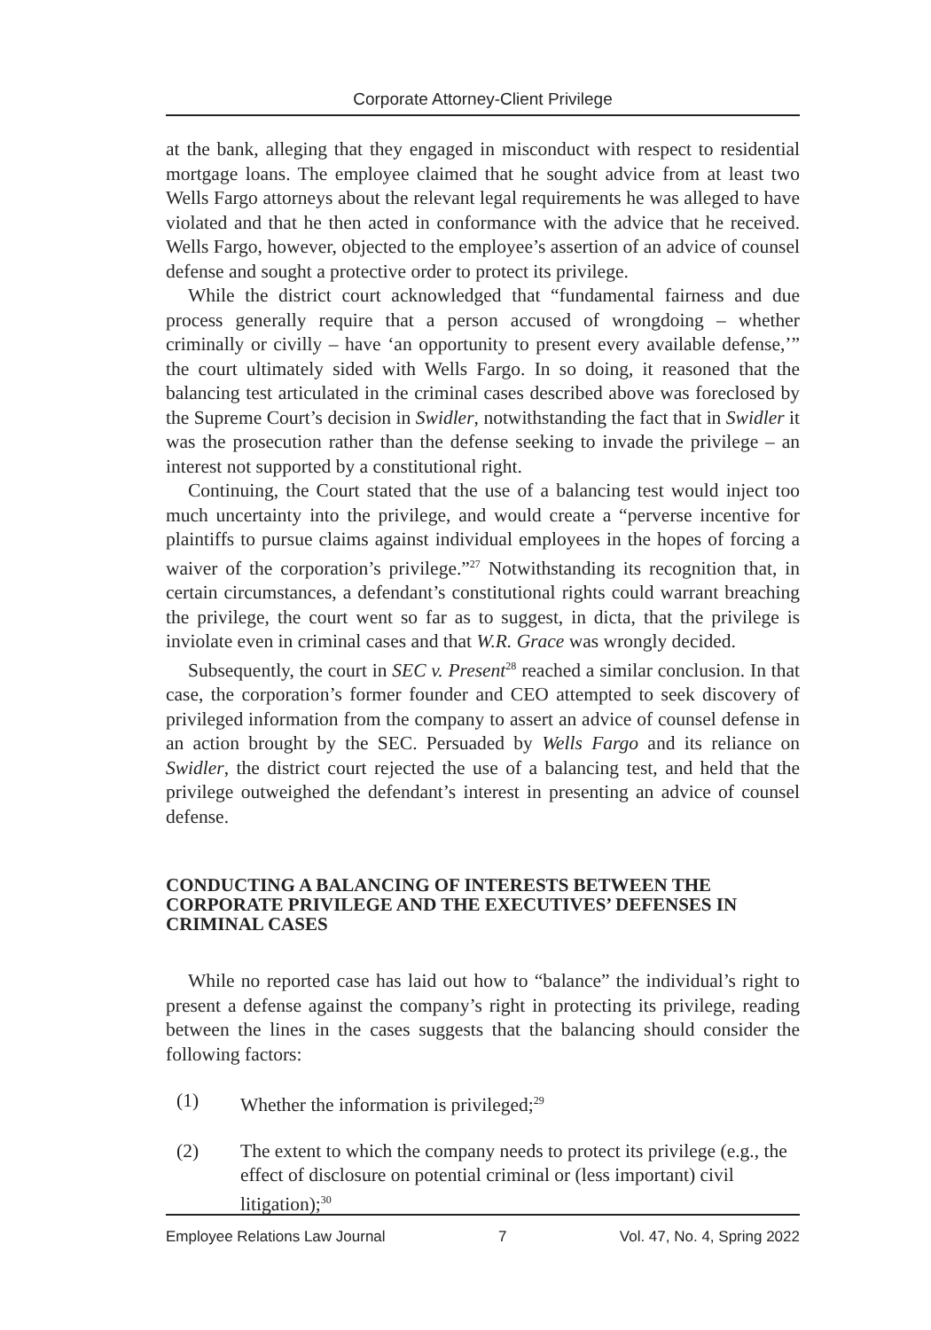Corporate Attorney-Client Privilege
at the bank, alleging that they engaged in misconduct with respect to residential mortgage loans. The employee claimed that he sought advice from at least two Wells Fargo attorneys about the relevant legal requirements he was alleged to have violated and that he then acted in conformance with the advice that he received. Wells Fargo, however, objected to the employee’s assertion of an advice of counsel defense and sought a protective order to protect its privilege.
While the district court acknowledged that “fundamental fairness and due process generally require that a person accused of wrongdoing – whether criminally or civilly – have ‘an opportunity to present every available defense,’” the court ultimately sided with Wells Fargo. In so doing, it reasoned that the balancing test articulated in the criminal cases described above was foreclosed by the Supreme Court’s decision in Swidler, notwithstanding the fact that in Swidler it was the prosecution rather than the defense seeking to invade the privilege – an interest not supported by a constitutional right.
Continuing, the Court stated that the use of a balancing test would inject too much uncertainty into the privilege, and would create a “perverse incentive for plaintiffs to pursue claims against individual employees in the hopes of forcing a waiver of the corporation’s privilege.”<sup>27</sup> Notwithstanding its recognition that, in certain circumstances, a defendant’s constitutional rights could warrant breaching the privilege, the court went so far as to suggest, in dicta, that the privilege is inviolate even in criminal cases and that W.R. Grace was wrongly decided.
Subsequently, the court in SEC v. Present<sup>28</sup> reached a similar conclusion. In that case, the corporation’s former founder and CEO attempted to seek discovery of privileged information from the company to assert an advice of counsel defense in an action brought by the SEC. Persuaded by Wells Fargo and its reliance on Swidler, the district court rejected the use of a balancing test, and held that the privilege outweighed the defendant’s interest in presenting an advice of counsel defense.
CONDUCTING A BALANCING OF INTERESTS BETWEEN THE CORPORATE PRIVILEGE AND THE EXECUTIVES’ DEFENSES IN CRIMINAL CASES
While no reported case has laid out how to “balance” the individual’s right to present a defense against the company’s right in protecting its privilege, reading between the lines in the cases suggests that the balancing should consider the following factors:
(1) Whether the information is privileged;<sup>29</sup>
(2) The extent to which the company needs to protect its privilege (e.g., the effect of disclosure on potential criminal or (less important) civil litigation);<sup>30</sup>
Employee Relations Law Journal 7 Vol. 47, No. 4, Spring 2022